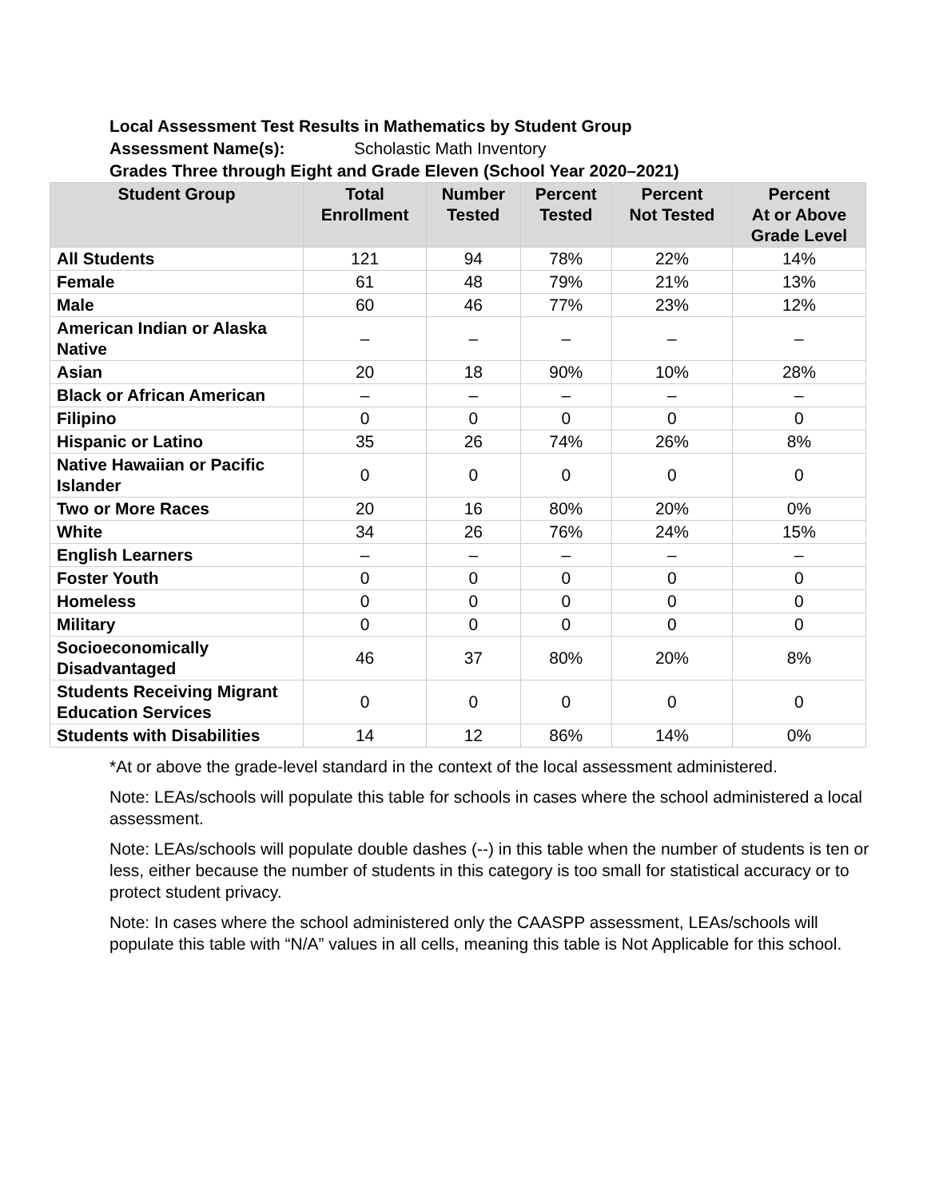Local Assessment Test Results in Mathematics by Student Group
Assessment Name(s): Scholastic Math Inventory
Grades Three through Eight and Grade Eleven (School Year 2020–2021)
| Student Group | Total Enrollment | Number Tested | Percent Tested | Percent Not Tested | Percent At or Above Grade Level |
| --- | --- | --- | --- | --- | --- |
| All Students | 121 | 94 | 78% | 22% | 14% |
| Female | 61 | 48 | 79% | 21% | 13% |
| Male | 60 | 46 | 77% | 23% | 12% |
| American Indian or Alaska Native | – | – | – | – | – |
| Asian | 20 | 18 | 90% | 10% | 28% |
| Black or African American | – | – | – | – | – |
| Filipino | 0 | 0 | 0 | 0 | 0 |
| Hispanic or Latino | 35 | 26 | 74% | 26% | 8% |
| Native Hawaiian or Pacific Islander | 0 | 0 | 0 | 0 | 0 |
| Two or More Races | 20 | 16 | 80% | 20% | 0% |
| White | 34 | 26 | 76% | 24% | 15% |
| English Learners | – | – | – | – | – |
| Foster Youth | 0 | 0 | 0 | 0 | 0 |
| Homeless | 0 | 0 | 0 | 0 | 0 |
| Military | 0 | 0 | 0 | 0 | 0 |
| Socioeconomically Disadvantaged | 46 | 37 | 80% | 20% | 8% |
| Students Receiving Migrant Education Services | 0 | 0 | 0 | 0 | 0 |
| Students with Disabilities | 14 | 12 | 86% | 14% | 0% |
*At or above the grade-level standard in the context of the local assessment administered.
Note: LEAs/schools will populate this table for schools in cases where the school administered a local assessment.
Note: LEAs/schools will populate double dashes (--) in this table when the number of students is ten or less, either because the number of students in this category is too small for statistical accuracy or to protect student privacy.
Note: In cases where the school administered only the CAASPP assessment, LEAs/schools will populate this table with “N/A” values in all cells, meaning this table is Not Applicable for this school.